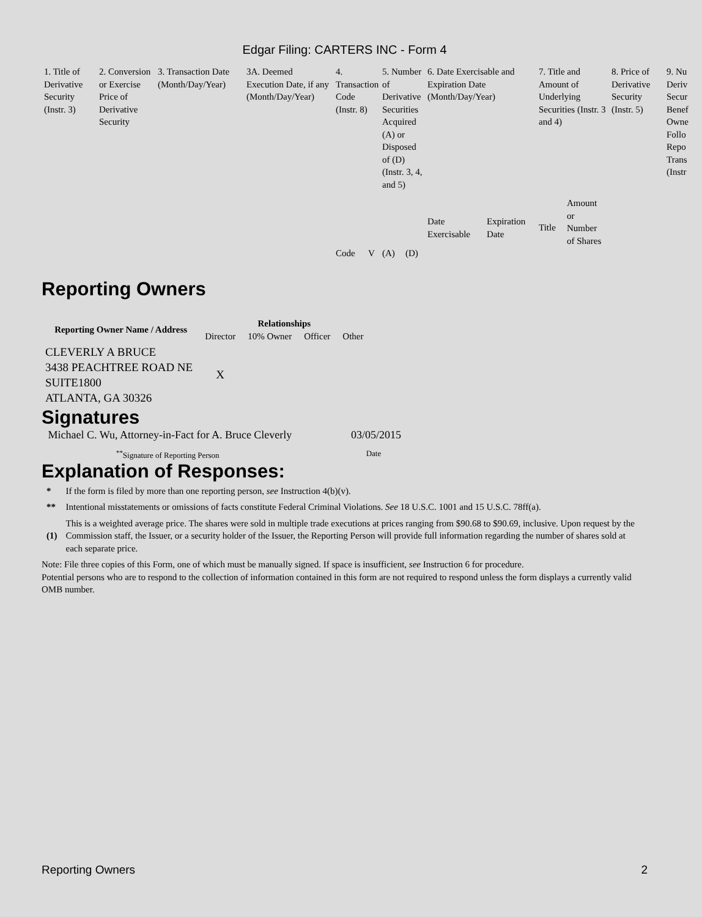Edgar Filing: CARTERS INC - Form 4
| 1. Title of Derivative Security (Instr. 3) | 2. Conversion or Exercise Price of Derivative Security | 3. Transaction Date (Month/Day/Year) | 3A. Deemed Execution Date, if any (Month/Day/Year) | 4. Transaction Code (Instr. 8) | | 5. Number of Derivative Securities Acquired (A) or Disposed of (D) (Instr. 3, 4, and 5) | | 6. Date Exercisable and Expiration Date (Month/Day/Year) | | 7. Title and Amount of Underlying Securities (Instr. 3 and 4) | | 8. Price of Derivative Security (Instr. 5) | 9. Nu Deriv Secur Benef Owne Follo Repo Trans (Instr |
| --- | --- | --- | --- | --- | --- | --- | --- | --- | --- | --- | --- | --- | --- |
| | | | | | | | | Date Exercisable | Expiration Date | Title | Amount or Number of Shares | | |
| | | | | Code | V | (A) | (D) | | | | | | |
Reporting Owners
| Reporting Owner Name / Address | Relationships | | | |
| --- | --- | --- | --- | --- |
| | Director | 10% Owner | Officer | Other |
| CLEVERLY A BRUCE 3438 PEACHTREE ROAD NE SUITE1800 ATLANTA, GA 30326 | X | | | |
Signatures
Michael C. Wu, Attorney-in-Fact for A. Bruce Cleverly
03/05/2015
<sup>**</sup> Signature of Reporting Person Date
Explanation of Responses:
| * | If the form is filed by more than one reporting person, see Instruction 4(b)(v). |
| ** | Intentional misstatements or omissions of facts constitute Federal Criminal Violations. See 18 U.S.C. 1001 and 15 U.S.C. 78ff(a). |
| (1) | This is a weighted average price. The shares were sold in multiple trade executions at prices ranging from $90.68 to $90.69, inclusive. Upon request by the Commission staff, the Issuer, or a security holder of the Issuer, the Reporting Person will provide full information regarding the number of shares sold at each separate price. |
Note: File three copies of this Form, one of which must be manually signed. If space is insufficient, see Instruction 6 for procedure.
Potential persons who are to respond to the collection of information contained in this form are not required to respond unless the form displays a currently valid OMB number.
Reporting Owners 2